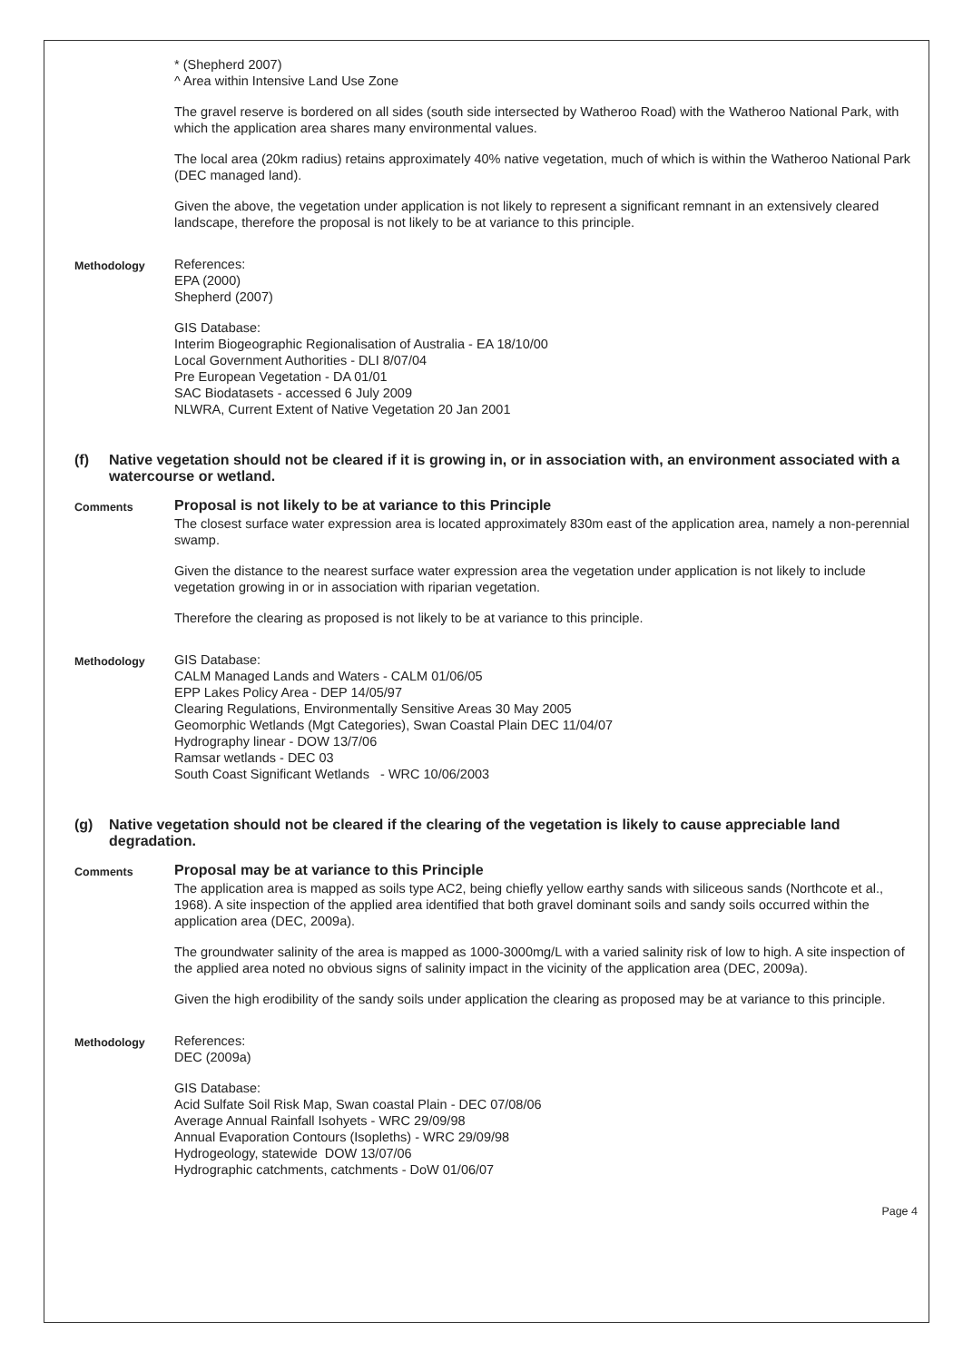* (Shepherd 2007)
^ Area within Intensive Land Use Zone
The gravel reserve is bordered on all sides (south side intersected by Watheroo Road) with the Watheroo National Park, with which the application area shares many environmental values.
The local area (20km radius) retains approximately 40% native vegetation, much of which is within the Watheroo National Park (DEC managed land).
Given the above, the vegetation under application is not likely to represent a significant remnant in an extensively cleared landscape, therefore the proposal is not likely to be at variance to this principle.
Methodology
References:
EPA (2000)
Shepherd (2007)
GIS Database:
Interim Biogeographic Regionalisation of Australia - EA 18/10/00
Local Government Authorities - DLI 8/07/04
Pre European Vegetation - DA 01/01
SAC Biodatasets - accessed 6 July 2009
NLWRA, Current Extent of Native Vegetation 20 Jan 2001
(f) Native vegetation should not be cleared if it is growing in, or in association with, an environment associated with a watercourse or wetland.
Comments
Proposal is not likely to be at variance to this Principle
The closest surface water expression area is located approximately 830m east of the application area, namely a non-perennial swamp.
Given the distance to the nearest surface water expression area the vegetation under application is not likely to include vegetation growing in or in association with riparian vegetation.
Therefore the clearing as proposed is not likely to be at variance to this principle.
Methodology
GIS Database:
CALM Managed Lands and Waters - CALM 01/06/05
EPP Lakes Policy Area - DEP 14/05/97
Clearing Regulations, Environmentally Sensitive Areas 30 May 2005
Geomorphic Wetlands (Mgt Categories), Swan Coastal Plain DEC 11/04/07
Hydrography linear - DOW 13/7/06
Ramsar wetlands - DEC 03
South Coast Significant Wetlands - WRC 10/06/2003
(g) Native vegetation should not be cleared if the clearing of the vegetation is likely to cause appreciable land degradation.
Comments
Proposal may be at variance to this Principle
The application area is mapped as soils type AC2, being chiefly yellow earthy sands with siliceous sands (Northcote et al., 1968). A site inspection of the applied area identified that both gravel dominant soils and sandy soils occurred within the application area (DEC, 2009a).
The groundwater salinity of the area is mapped as 1000-3000mg/L with a varied salinity risk of low to high. A site inspection of the applied area noted no obvious signs of salinity impact in the vicinity of the application area (DEC, 2009a).
Given the high erodibility of the sandy soils under application the clearing as proposed may be at variance to this principle.
Methodology
References:
DEC (2009a)
GIS Database:
Acid Sulfate Soil Risk Map, Swan coastal Plain - DEC 07/08/06
Average Annual Rainfall Isohyets - WRC 29/09/98
Annual Evaporation Contours (Isopleths) - WRC 29/09/98
Hydrogeology, statewide DOW 13/07/06
Hydrographic catchments, catchments - DoW 01/06/07
Page 4